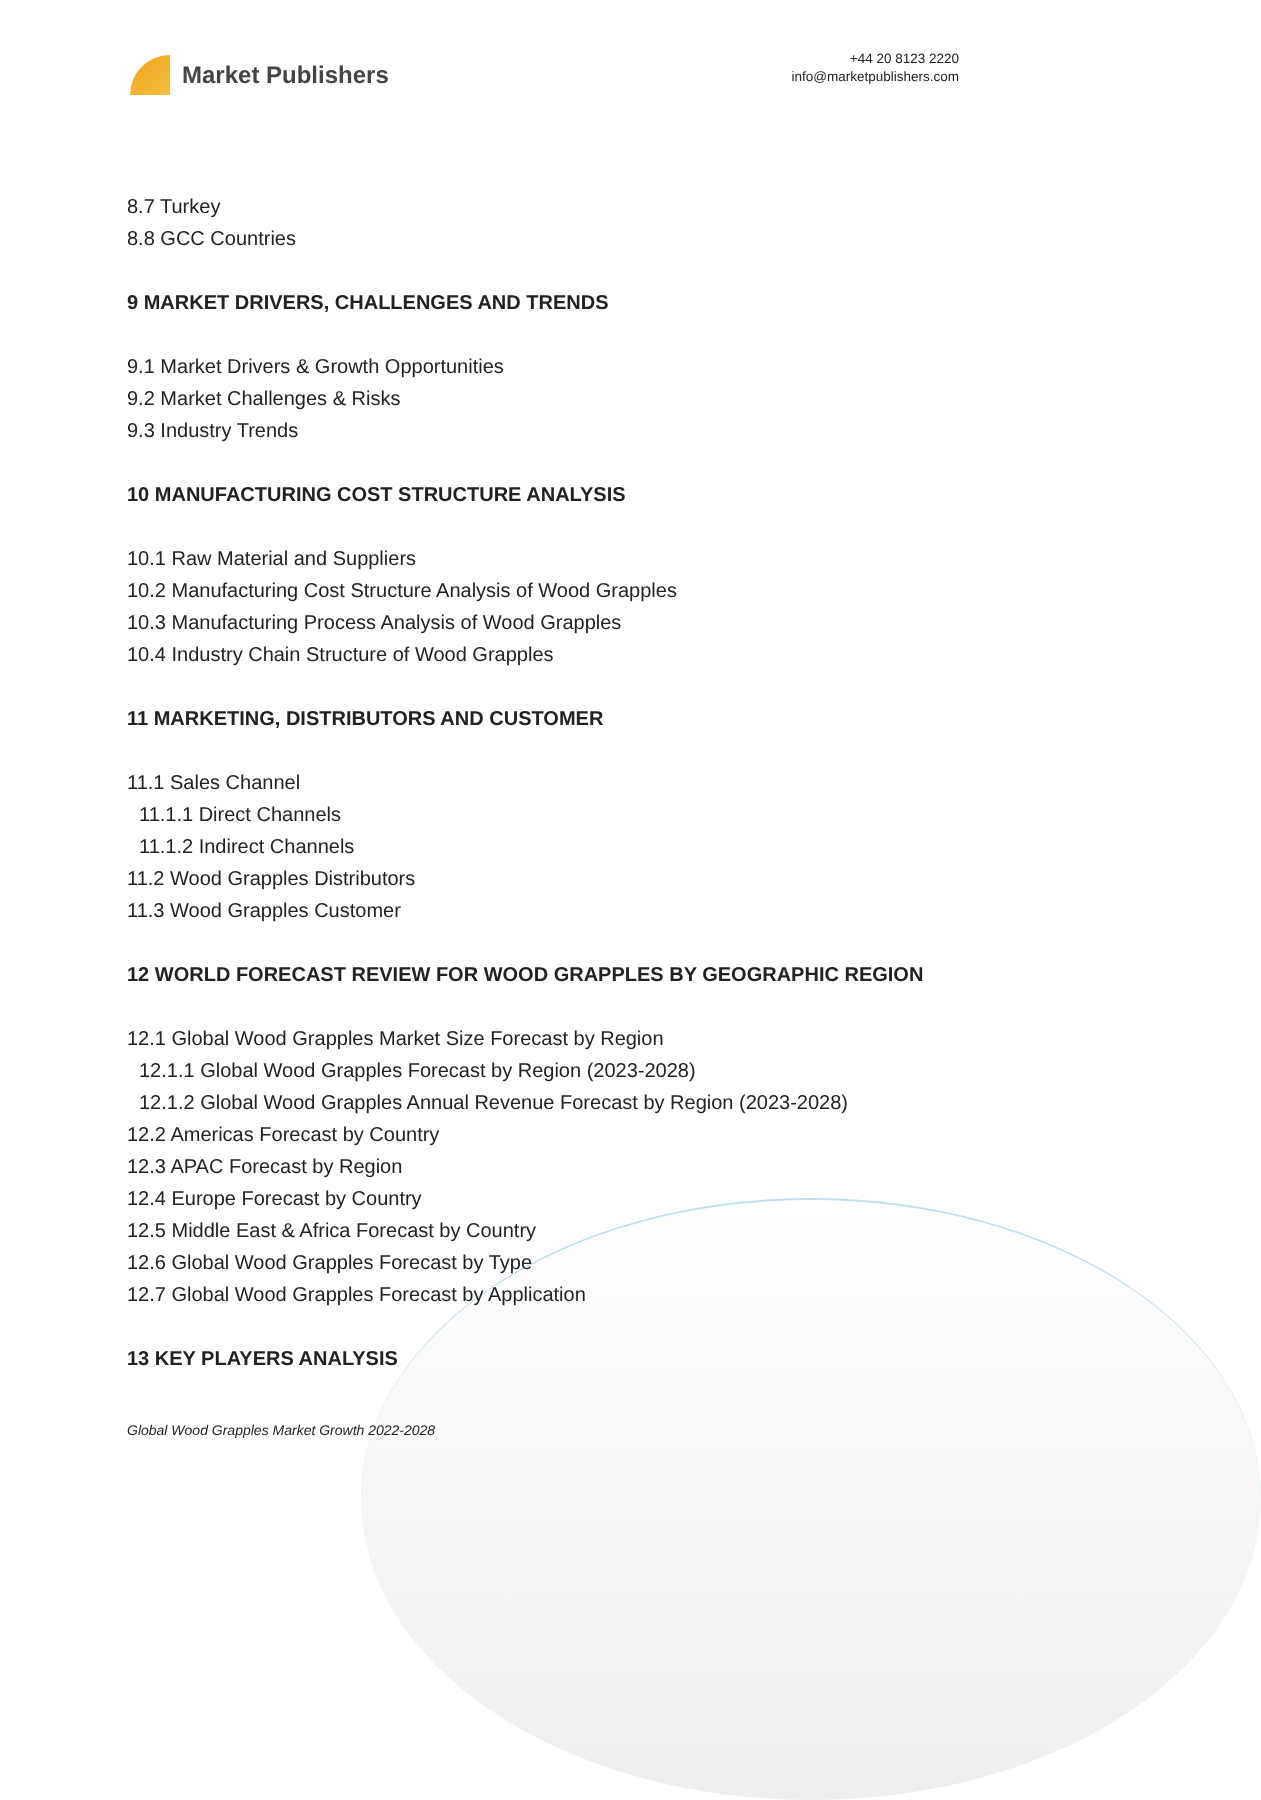Market Publishers
+44 20 8123 2220
info@marketpublishers.com
8.7 Turkey
8.8 GCC Countries
9 MARKET DRIVERS, CHALLENGES AND TRENDS
9.1 Market Drivers & Growth Opportunities
9.2 Market Challenges & Risks
9.3 Industry Trends
10 MANUFACTURING COST STRUCTURE ANALYSIS
10.1 Raw Material and Suppliers
10.2 Manufacturing Cost Structure Analysis of Wood Grapples
10.3 Manufacturing Process Analysis of Wood Grapples
10.4 Industry Chain Structure of Wood Grapples
11 MARKETING, DISTRIBUTORS AND CUSTOMER
11.1 Sales Channel
11.1.1 Direct Channels
11.1.2 Indirect Channels
11.2 Wood Grapples Distributors
11.3 Wood Grapples Customer
12 WORLD FORECAST REVIEW FOR WOOD GRAPPLES BY GEOGRAPHIC REGION
12.1 Global Wood Grapples Market Size Forecast by Region
12.1.1 Global Wood Grapples Forecast by Region (2023-2028)
12.1.2 Global Wood Grapples Annual Revenue Forecast by Region (2023-2028)
12.2 Americas Forecast by Country
12.3 APAC Forecast by Region
12.4 Europe Forecast by Country
12.5 Middle East & Africa Forecast by Country
12.6 Global Wood Grapples Forecast by Type
12.7 Global Wood Grapples Forecast by Application
13 KEY PLAYERS ANALYSIS
Global Wood Grapples Market Growth 2022-2028